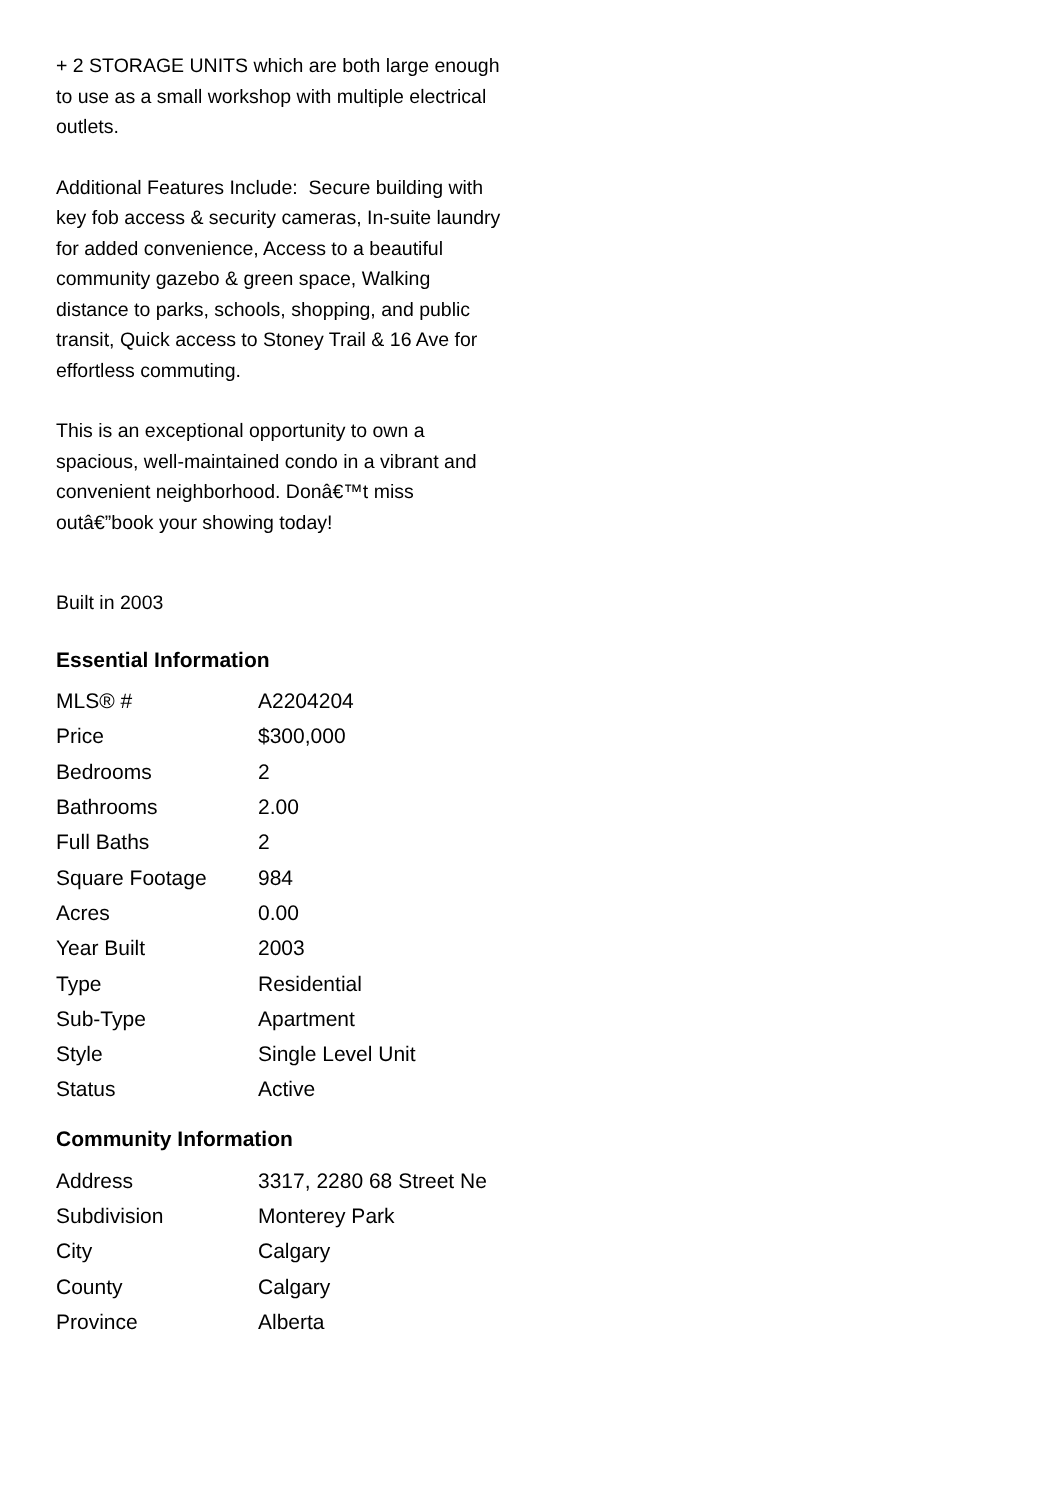+ 2 STORAGE UNITS which are both large enough to use as a small workshop with multiple electrical outlets.
Additional Features Include: Secure building with key fob access & security cameras, In-suite laundry for added convenience, Access to a beautiful community gazebo & green space, Walking distance to parks, schools, shopping, and public transit, Quick access to Stoney Trail & 16 Ave for effortless commuting.
This is an exceptional opportunity to own a spacious, well-maintained condo in a vibrant and convenient neighborhood. Donâ€™t miss outâ€”book your showing today!
Built in 2003
Essential Information
| MLS® # | A2204204 |
| Price | $300,000 |
| Bedrooms | 2 |
| Bathrooms | 2.00 |
| Full Baths | 2 |
| Square Footage | 984 |
| Acres | 0.00 |
| Year Built | 2003 |
| Type | Residential |
| Sub-Type | Apartment |
| Style | Single Level Unit |
| Status | Active |
Community Information
| Address | 3317, 2280 68 Street Ne |
| Subdivision | Monterey Park |
| City | Calgary |
| County | Calgary |
| Province | Alberta |